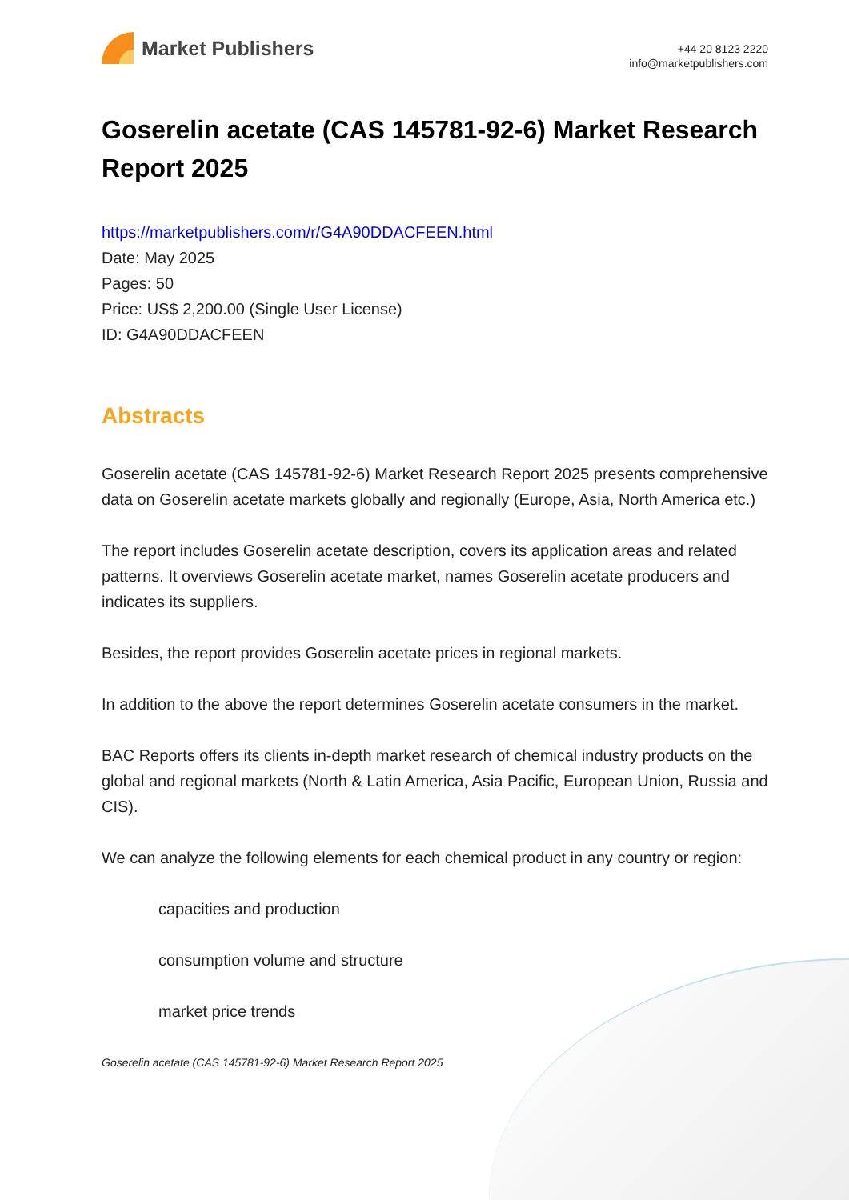Market Publishers
+44 20 8123 2220
info@marketpublishers.com
Goserelin acetate (CAS 145781-92-6) Market Research Report 2025
https://marketpublishers.com/r/G4A90DDACFEEN.html
Date: May 2025
Pages: 50
Price: US$ 2,200.00 (Single User License)
ID: G4A90DDACFEEN
Abstracts
Goserelin acetate (CAS 145781-92-6) Market Research Report 2025 presents comprehensive data on Goserelin acetate markets globally and regionally (Europe, Asia, North America etc.)
The report includes Goserelin acetate description, covers its application areas and related patterns. It overviews Goserelin acetate market, names Goserelin acetate producers and indicates its suppliers.
Besides, the report provides Goserelin acetate prices in regional markets.
In addition to the above the report determines Goserelin acetate consumers in the market.
BAC Reports offers its clients in-depth market research of chemical industry products on the global and regional markets (North & Latin America, Asia Pacific, European Union, Russia and CIS).
We can analyze the following elements for each chemical product in any country or region:
capacities and production
consumption volume and structure
market price trends
Goserelin acetate (CAS 145781-92-6) Market Research Report 2025